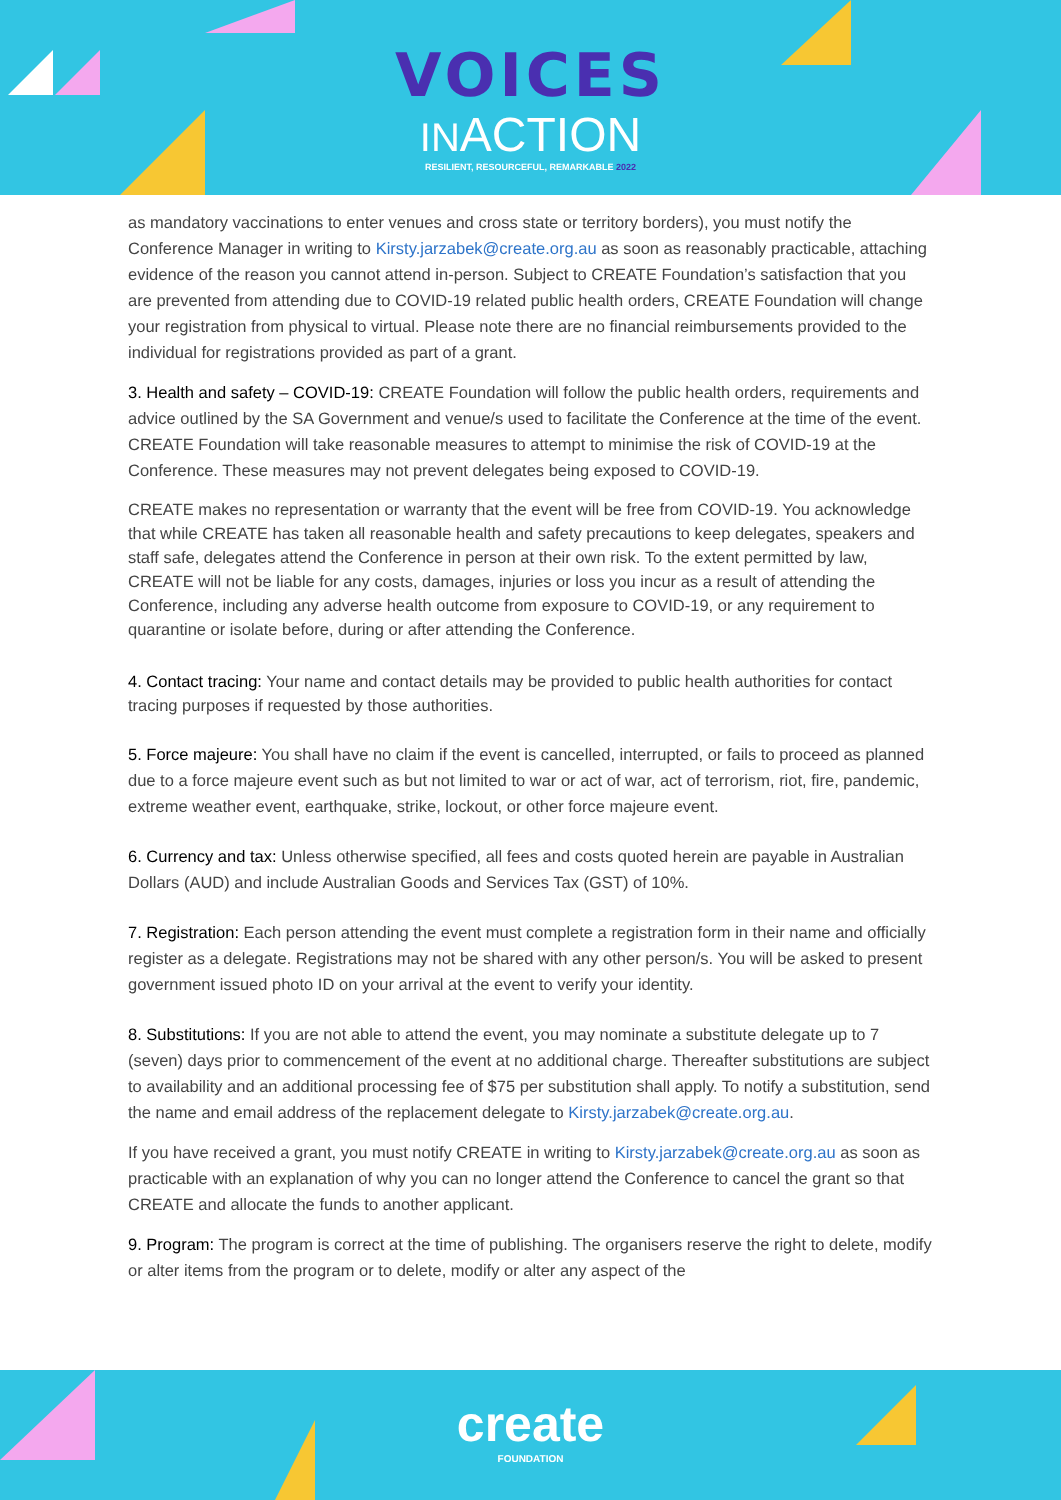VOICES
INACTION
RESILIENT, RESOURCEFUL, REMARKABLE 2022
as mandatory vaccinations to enter venues and cross state or territory borders), you must notify the Conference Manager in writing to Kirsty.jarzabek@create.org.au as soon as reasonably practicable, attaching evidence of the reason you cannot attend in-person. Subject to CREATE Foundation’s satisfaction that you are prevented from attending due to COVID-19 related public health orders, CREATE Foundation will change your registration from physical to virtual. Please note there are no financial reimbursements provided to the individual for registrations provided as part of a grant.
3. Health and safety – COVID-19: CREATE Foundation will follow the public health orders, requirements and advice outlined by the SA Government and venue/s used to facilitate the Conference at the time of the event. CREATE Foundation will take reasonable measures to attempt to minimise the risk of COVID-19 at the Conference. These measures may not prevent delegates being exposed to COVID-19.
CREATE makes no representation or warranty that the event will be free from COVID-19. You acknowledge that while CREATE has taken all reasonable health and safety precautions to keep delegates, speakers and staff safe, delegates attend the Conference in person at their own risk. To the extent permitted by law, CREATE will not be liable for any costs, damages, injuries or loss you incur as a result of attending the Conference, including any adverse health outcome from exposure to COVID-19, or any requirement to quarantine or isolate before, during or after attending the Conference.
4. Contact tracing: Your name and contact details may be provided to public health authorities for contact tracing purposes if requested by those authorities.
5. Force majeure: You shall have no claim if the event is cancelled, interrupted, or fails to proceed as planned due to a force majeure event such as but not limited to war or act of war, act of terrorism, riot, fire, pandemic, extreme weather event, earthquake, strike, lockout, or other force majeure event.
6. Currency and tax: Unless otherwise specified, all fees and costs quoted herein are payable in Australian Dollars (AUD) and include Australian Goods and Services Tax (GST) of 10%.
7. Registration: Each person attending the event must complete a registration form in their name and officially register as a delegate. Registrations may not be shared with any other person/s. You will be asked to present government issued photo ID on your arrival at the event to verify your identity.
8. Substitutions: If you are not able to attend the event, you may nominate a substitute delegate up to 7 (seven) days prior to commencement of the event at no additional charge. Thereafter substitutions are subject to availability and an additional processing fee of $75 per substitution shall apply. To notify a substitution, send the name and email address of the replacement delegate to Kirsty.jarzabek@create.org.au.
If you have received a grant, you must notify CREATE in writing to Kirsty.jarzabek@create.org.au as soon as practicable with an explanation of why you can no longer attend the Conference to cancel the grant so that CREATE and allocate the funds to another applicant.
9. Program: The program is correct at the time of publishing. The organisers reserve the right to delete, modify or alter items from the program or to delete, modify or alter any aspect of the
create
FOUNDATION